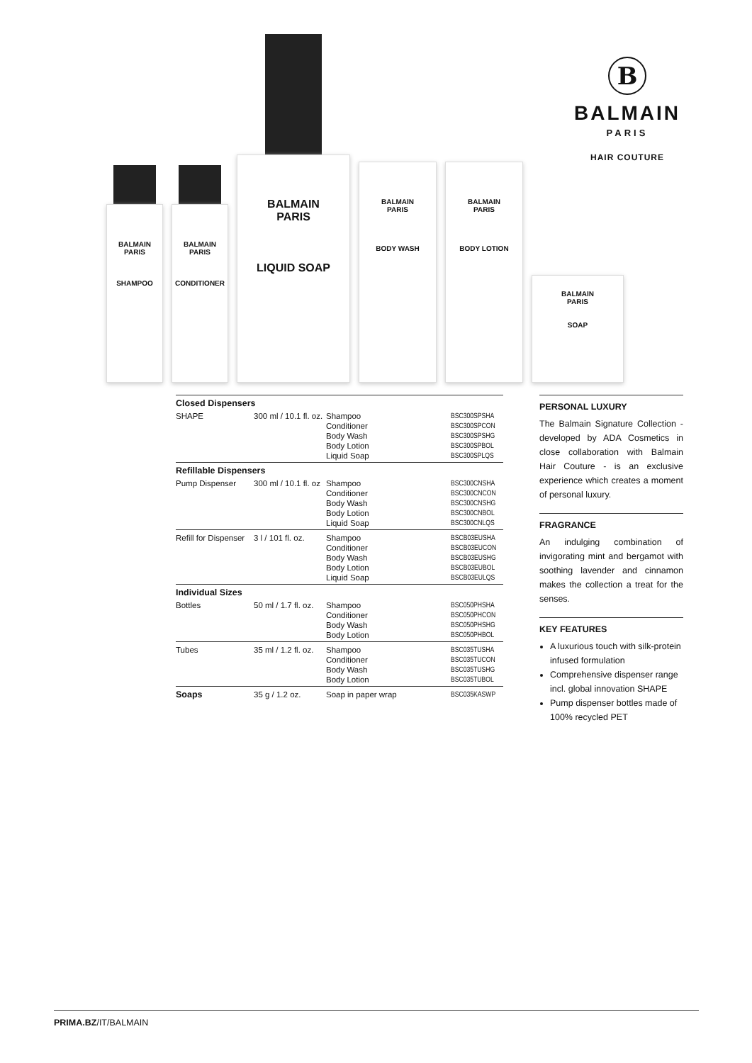B
BALMAIN
PARIS
HAIR COUTURE
BALMAIN
PARIS
SHAMPOO
BALMAIN
PARIS
CONDITIONER
BALMAIN
PARIS
LIQUID SOAP
BALMAIN
PARIS
BODY WASH
BALMAIN
PARIS
BODY LOTION
BALMAIN
PARIS
SOAP
| Closed Dispensers | | | |
| SHAPE | 300 ml / 10.1 fl. oz. | Shampoo Conditioner Body Wash Body Lotion Liquid Soap | BSC300SPSHA BSC300SPCON BSC300SPSHG BSC300SPBOL BSC300SPLQS |
| Refillable Dispensers | | | |
| Pump Dispenser | 300 ml / 10.1 fl. oz | Shampoo Conditioner Body Wash Body Lotion Liquid Soap | BSC300CNSHA BSC300CNCON BSC300CNSHG BSC300CNBOL BSC300CNLQS |
| Refill for Dispenser | 3 l / 101 fl. oz. | Shampoo Conditioner Body Wash Body Lotion Liquid Soap | BSCB03EUSHA BSCB03EUCON BSCB03EUSHG BSCB03EUBOL BSCB03EULQS |
| Individual Sizes | | | |
| Bottles | 50 ml / 1.7 fl. oz. | Shampoo Conditioner Body Wash Body Lotion | BSC050PHSHA BSC050PHCON BSC050PHSHG BSC050PHBOL |
| Tubes | 35 ml / 1.2 fl. oz. | Shampoo Conditioner Body Wash Body Lotion | BSC035TUSHA BSC035TUCON BSC035TUSHG BSC035TUBOL |
| Soaps | 35 g / 1.2 oz. | Soap in paper wrap | BSC035KASWP |
PERSONAL LUXURY
The Balmain Signature Collection - developed by ADA Cosmetics in close collaboration with Balmain Hair Couture - is an exclusive experience which creates a moment of personal luxury.
FRAGRANCE
An indulging combination of invigorating mint and bergamot with soothing lavender and cinnamon makes the collection a treat for the senses.
KEY FEATURES
A luxurious touch with silk-protein infused formulation
Comprehensive dispenser range incl. global innovation SHAPE
Pump dispenser bottles made of 100% recycled PET
PRIMA.BZ/IT/BALMAIN